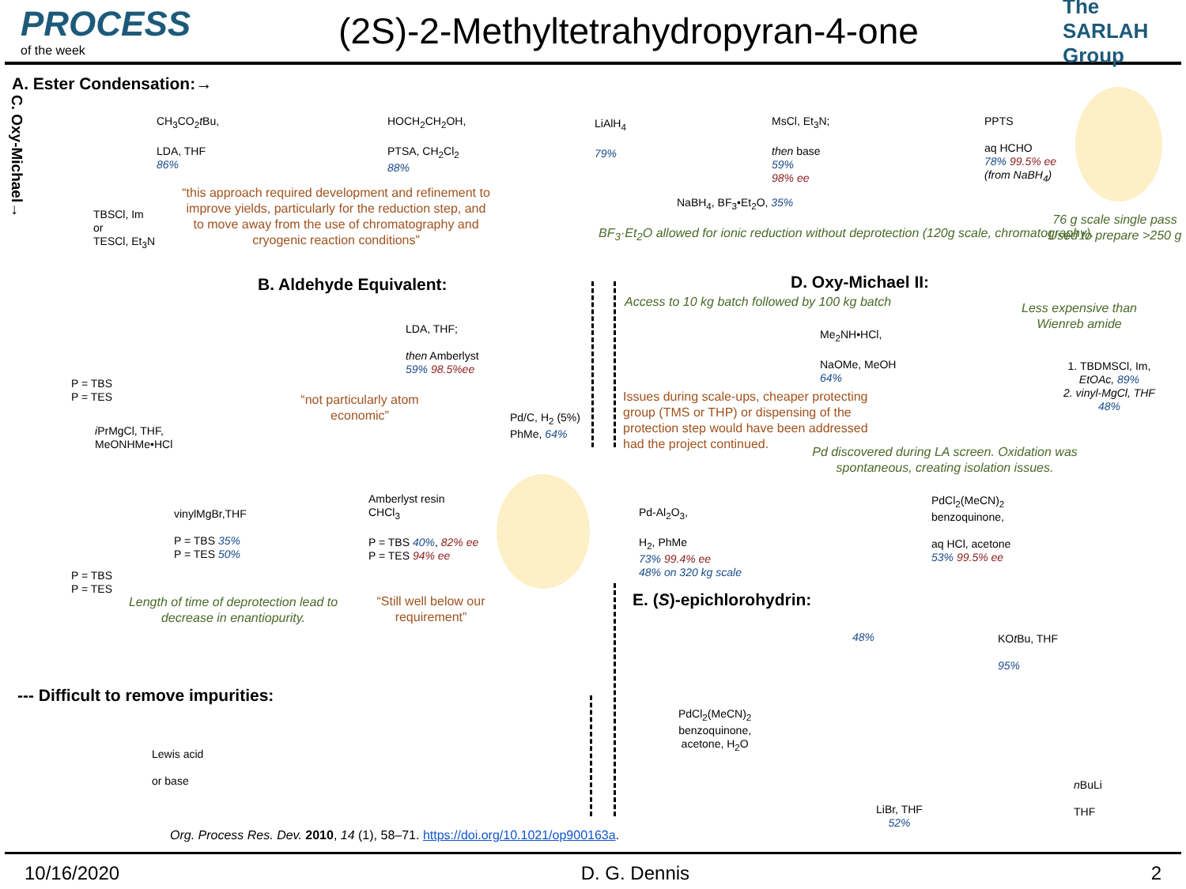PROCESS
of the week
(2S)-2-Methyltetrahydropyran-4-one
The SARLAH Group
A. Ester Condensation:→
CH<sub>3</sub>CO<sub>2</sub>t Bu,
LDA, THF
86%
HOCH<sub>2</sub>CH<sub>2</sub>OH,
PTSA, CH<sub>2</sub>Cl<sub>2</sub>
88%
LiAlH<sub>4</sub>
79%
MsCl, Et<sub>3</sub>N;
then base
59%
98% ee
PPTS
aq HCHO
78% 99.5% ee
(from NaBH<sub>4</sub>)
“this approach required development and refinement to improve yields, particularly for the reduction step, and to move away from the use of chromatography and cryogenic reaction conditions”
NaBH<sub>4</sub>, BF<sub>3</sub>•Et<sub>2</sub>O, 35%
BF<sub>3</sub>·Et<sub>2</sub>O allowed for ionic reduction without deprotection (120g scale, chromatography).
76 g scale single pass Used to prepare >250 g
C. Oxy-Michael→
TBSCl, Im
or
TESCl, Et<sub>3</sub>N
P = TBS
P = TES
i PrMgCl, THF,
MeONHMe•HCl
B. Aldehyde Equivalent:
LDA, THF;
then Amberlyst
59% 98.5%ee
“not particularly atom economic”
Pd/C, H<sub>2</sub> (5%)
PhMe, 64%
vinylMgBr,THF
P = TBS 35%
P = TES 50%
Amberlyst resin
CHCl<sub>3</sub>
P = TBS 40%, 82% ee
P = TES 94% ee
P = TBS
P = TES
Length of time of deprotection lead to decrease in enantiopurity.
“Still well below our requirement”
D. Oxy-Michael II:
Access to 10 kg batch followed by 100 kg batch
Me<sub>2</sub>NH•HCl,
NaOMe, MeOH
64%
Less expensive than Wienreb amide
1. TBDMSCl, Im,
EtOAc, 89%
2. vinyl-MgCl, THF
48%
Issues during scale-ups, cheaper protecting group (TMS or THP) or dispensing of the protection step would have been addressed had the project continued.
Pd discovered during LA screen. Oxidation was spontaneous, creating isolation issues.
PdCl<sub>2</sub>(MeCN)<sub>2</sub>
benzoquinone,
aq HCl, acetone
53% 99.5% ee
Pd-Al<sub>2</sub>O<sub>3</sub>,
H<sub>2</sub>, PhMe
73% 99.4% ee
48% on 320 kg scale
E. (S)-epichlorohydrin:
48%
KOt Bu, THF
95%
PdCl<sub>2</sub>(MeCN)<sub>2</sub>
benzoquinone,
acetone, H<sub>2</sub>O
LiBr, THF
52%
n BuLi
THF
--- Difficult to remove impurities:
Lewis acid
or base
Org. Process Res. Dev. 2010, 14 (1), 58–71. https://doi.org/10.1021/op900163a.
10/16/2020 D. G. Dennis 2